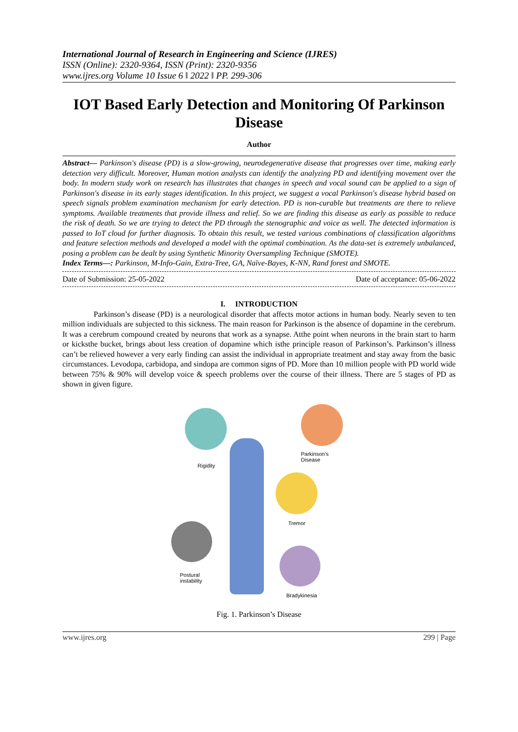International Journal of Research in Engineering and Science (IJRES)
ISSN (Online): 2320-9364, ISSN (Print): 2320-9356
www.ijres.org Volume 10 Issue 6 ǁ 2022 ǁ PP. 299-306
IOT Based Early Detection and Monitoring Of Parkinson Disease
Author
Abstract— Parkinson's disease (PD) is a slow-growing, neurodegenerative disease that progresses over time, making early detection very difficult. Moreover, Human motion analysts can identify the analyzing PD and identifying movement over the body. In modern study work on research has illustrates that changes in speech and vocal sound can be applied to a sign of Parkinson's disease in its early stages identification. In this project, we suggest a vocal Parkinson's disease hybrid based on speech signals problem examination mechanism for early detection. PD is non-curable but treatments are there to relieve symptoms. Available treatments that provide illness and relief. So we are finding this disease as early as possible to reduce the risk of death. So we are trying to detect the PD through the stenographic and voice as well. The detected information is passed to IoT cloud for further diagnosis. To obtain this result, we tested various combinations of classification algorithms and feature selection methods and developed a model with the optimal combination. As the data-set is extremely unbalanced, posing a problem can be dealt by using Synthetic Minority Oversampling Technique (SMOTE).
Index Terms—: Parkinson, M-Info-Gain, Extra-Tree, GA, Naïve-Bayes, K-NN, Rand forest and SMOTE.
Date of Submission: 25-05-2022 Date of acceptance: 05-06-2022
I. INTRODUCTION
Parkinson’s disease (PD) is a neurological disorder that affects motor actions in human body. Nearly seven to ten million individuals are subjected to this sickness. The main reason for Parkinson is the absence of dopamine in the cerebrum. It was a cerebrum compound created by neurons that work as a synapse. Atthe point when neurons in the brain start to harm or kicksthe bucket, brings about less creation of dopamine which isthe principle reason of Parkinson’s. Parkinson’s illness can’t be relieved however a very early finding can assist the individual in appropriate treatment and stay away from the basic circumstances. Levodopa, carbidopa, and sindopa are common signs of PD. More than 10 million people with PD world wide between 75% & 90% will develop voice & speech problems over the course of their illness. There are 5 stages of PD as shown in given figure.
Parkinson’s Disease
Rigidity
Tremor
Postural
instability
Bradykinesia
Fig. 1. Parkinson’s Disease
www.ijres.org 299 | Page